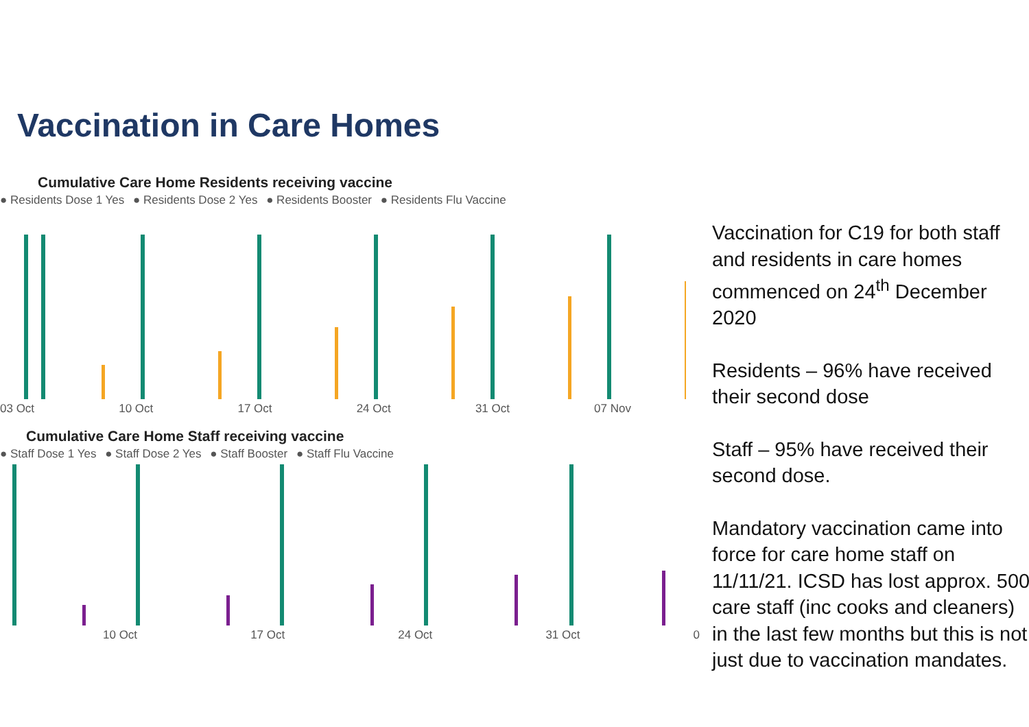Vaccination in Care Homes
Cumulative Care Home Residents receiving vaccine
● Residents Dose 1 Yes ● Residents Dose 2 Yes ● Residents Booster ● Residents Flu Vaccine
03 Oct 10 Oct 17 Oct 24 Oct 31 Oct 07 Nov
Cumulative Care Home Staff receiving vaccine
● Staff Dose 1 Yes ● Staff Dose 2 Yes ● Staff Booster ● Staff Flu Vaccine
10 Oct 17 Oct 24 Oct 31 Oct 0
Vaccination for C19 for both staff and residents in care homes commenced on 24<sup>th</sup> December 2020
Residents – 96% have received their second dose
Staff – 95% have received their second dose.
Mandatory vaccination came into force for care home staff on 11/11/21. ICSD has lost approx. 500 care staff (inc cooks and cleaners) in the last few months but this is not just due to vaccination mandates.